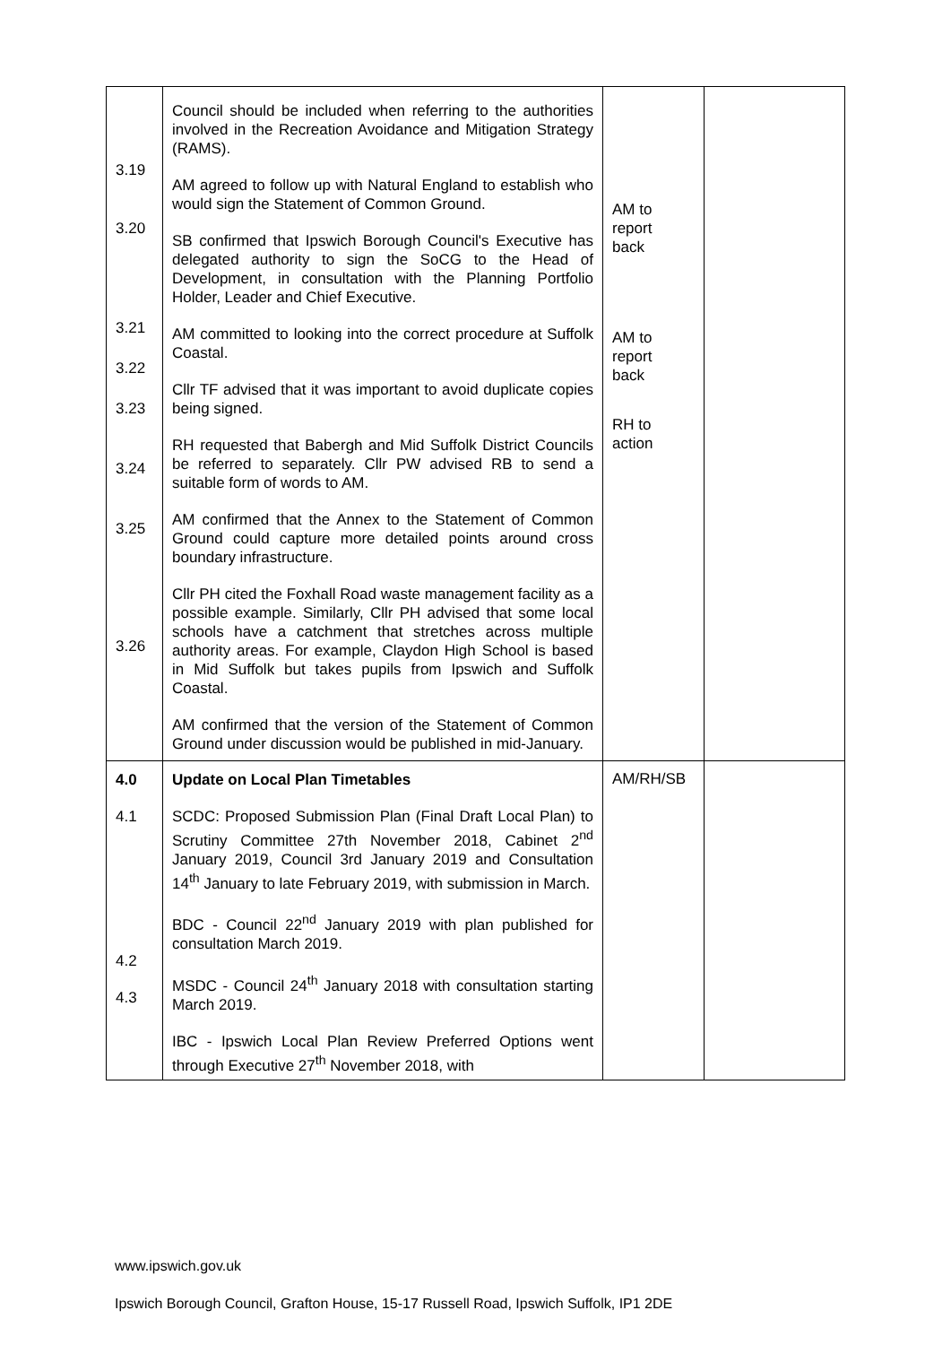| 3.19 3.20 3.21 3.22 3.23 3.24 3.25 3.26 | Council should be included when referring to the authorities involved in the Recreation Avoidance and Mitigation Strategy (RAMS). AM agreed to follow up with Natural England to establish who would sign the Statement of Common Ground. SB confirmed that Ipswich Borough Council's Executive has delegated authority to sign the SoCG to the Head of Development, in consultation with the Planning Portfolio Holder, Leader and Chief Executive. AM committed to looking into the correct procedure at Suffolk Coastal. Cllr TF advised that it was important to avoid duplicate copies being signed. RH requested that Babergh and Mid Suffolk District Councils be referred to separately. Cllr PW advised RB to send a suitable form of words to AM. AM confirmed that the Annex to the Statement of Common Ground could capture more detailed points around cross boundary infrastructure. Cllr PH cited the Foxhall Road waste management facility as a possible example. Similarly, Cllr PH advised that some local schools have a catchment that stretches across multiple authority areas. For example, Claydon High School is based in Mid Suffolk but takes pupils from Ipswich and Suffolk Coastal. AM confirmed that the version of the Statement of Common Ground under discussion would be published in mid-January. | AM to report back AM to report back RH to action | |
| 4.0 4.1 4.2 4.3 | Update on Local Plan Timetables SCDC: Proposed Submission Plan (Final Draft Local Plan) to Scrutiny Committee 27th November 2018, Cabinet 2<sup>nd</sup> January 2019, Council 3rd January 2019 and Consultation 14<sup>th</sup> January to late February 2019, with submission in March. BDC - Council 22<sup>nd</sup> January 2019 with plan published for consultation March 2019. MSDC - Council 24<sup>th</sup> January 2018 with consultation starting March 2019. IBC - Ipswich Local Plan Review Preferred Options went through Executive 27<sup>th</sup> November 2018, with | AM/RH/SB | |
www.ipswich.gov.uk
Ipswich Borough Council, Grafton House, 15-17 Russell Road, Ipswich Suffolk, IP1 2DE